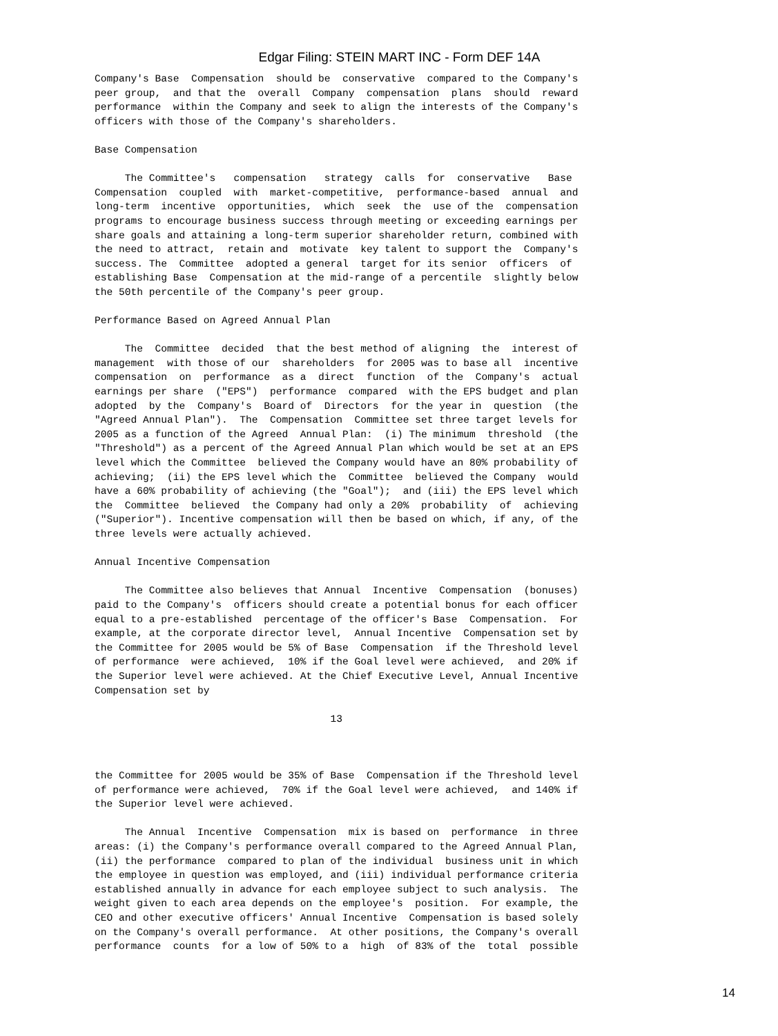Edgar Filing: STEIN MART INC - Form DEF 14A
Company's Base  Compensation  should be  conservative  compared to the Company's
peer group,  and that the  overall  Company  compensation  plans  should  reward
performance  within the Company and seek to align the interests of the Company's
officers with those of the Company's shareholders.

Base Compensation

     The Committee's   compensation   strategy  calls  for  conservative   Base
Compensation  coupled  with  market-competitive,  performance-based  annual  and
long-term  incentive  opportunities,  which  seek  the  use of the  compensation
programs to encourage business success through meeting or exceeding earnings per
share goals and attaining a long-term superior shareholder return, combined with
the need to attract,  retain and  motivate  key talent to support the  Company's
success. The  Committee  adopted a general  target for its senior  officers  of
establishing Base  Compensation at the mid-range of a percentile  slightly below
the 50th percentile of the Company's peer group.

Performance Based on Agreed Annual Plan

     The  Committee  decided  that the best method of aligning  the  interest of
management  with those of our  shareholders  for 2005 was to base all  incentive
compensation  on  performance  as a  direct  function  of the  Company's  actual
earnings per share  ("EPS")  performance  compared  with the EPS budget and plan
adopted  by the  Company's  Board of  Directors  for the year in  question  (the
"Agreed Annual Plan").  The  Compensation  Committee set three target levels for
2005 as a function of the Agreed  Annual Plan:  (i) The minimum  threshold  (the
"Threshold") as a percent of the Agreed Annual Plan which would be set at an EPS
level which the Committee  believed the Company would have an 80% probability of
achieving;  (ii) the EPS level which the  Committee  believed the Company  would
have a 60% probability of achieving (the "Goal");  and (iii) the EPS level which
the  Committee  believed  the Company had only a 20%  probability  of  achieving
("Superior"). Incentive compensation will then be based on which, if any, of the
three levels were actually achieved.

Annual Incentive Compensation

     The Committee also believes that Annual  Incentive  Compensation  (bonuses)
paid to the Company's  officers should create a potential bonus for each officer
equal to a pre-established  percentage of the officer's Base  Compensation.  For
example, at the corporate director level,  Annual Incentive  Compensation set by
the Committee for 2005 would be 5% of Base  Compensation  if the Threshold level
of performance  were achieved,  10% if the Goal level were achieved,  and 20% if
the Superior level were achieved. At the Chief Executive Level, Annual Incentive
Compensation set by

                                       13



the Committee for 2005 would be 35% of Base  Compensation if the Threshold level
of performance were achieved,  70% if the Goal level were achieved,  and 140% if
the Superior level were achieved.

     The Annual  Incentive  Compensation  mix is based on  performance  in three
areas: (i) the Company's performance overall compared to the Agreed Annual Plan,
(ii) the performance  compared to plan of the individual  business unit in which
the employee in question was employed, and (iii) individual performance criteria
established annually in advance for each employee subject to such analysis.  The
weight given to each area depends on the employee's  position.  For example, the
CEO and other executive officers' Annual Incentive  Compensation is based solely
on the Company's overall performance.  At other positions, the Company's overall
performance  counts  for a low of 50% to a  high  of 83% of the  total  possible
14